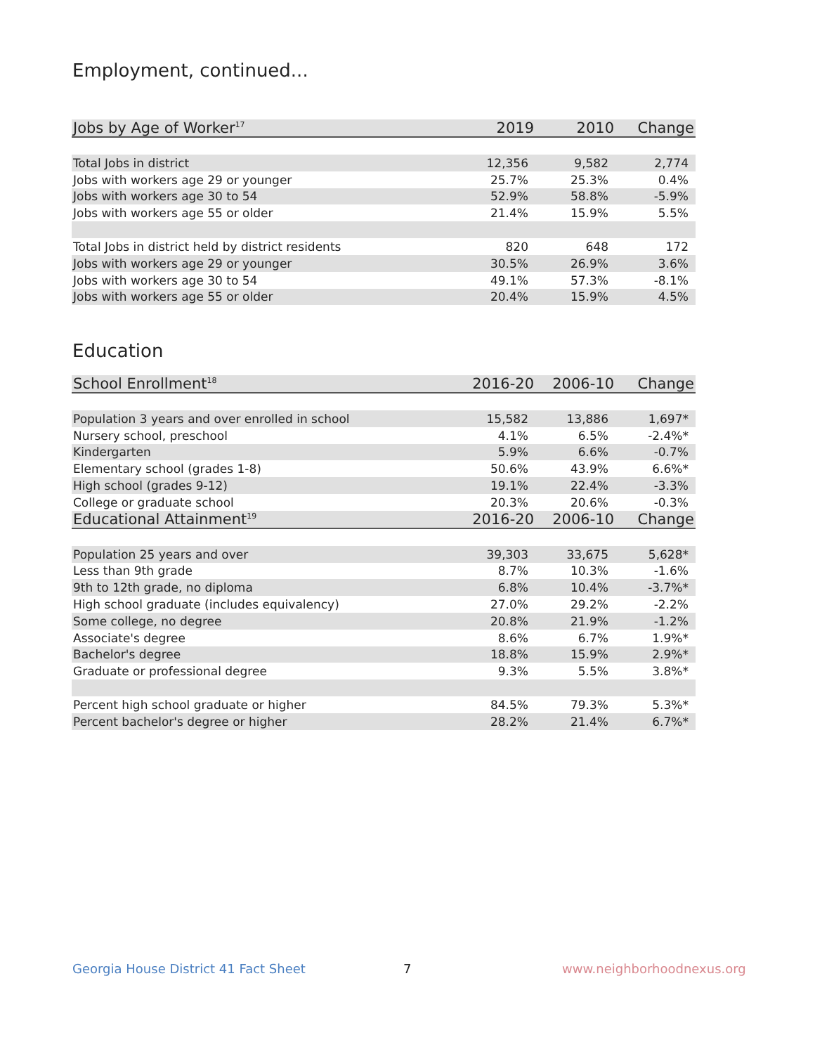Employment, continued...
| Jobs by Age of Worker<sup>17</sup> | 2019 | 2010 | Change |
| --- | --- | --- | --- |
| Total Jobs in district | 12,356 | 9,582 | 2,774 |
| Jobs with workers age 29 or younger | 25.7% | 25.3% | 0.4% |
| Jobs with workers age 30 to 54 | 52.9% | 58.8% | -5.9% |
| Jobs with workers age 55 or older | 21.4% | 15.9% | 5.5% |
| Total Jobs in district held by district residents | 820 | 648 | 172 |
| Jobs with workers age 29 or younger | 30.5% | 26.9% | 3.6% |
| Jobs with workers age 30 to 54 | 49.1% | 57.3% | -8.1% |
| Jobs with workers age 55 or older | 20.4% | 15.9% | 4.5% |
Education
| School Enrollment<sup>18</sup> | 2016-20 | 2006-10 | Change |
| --- | --- | --- | --- |
| Population 3 years and over enrolled in school | 15,582 | 13,886 | 1,697* |
| Nursery school, preschool | 4.1% | 6.5% | -2.4%* |
| Kindergarten | 5.9% | 6.6% | -0.7% |
| Elementary school (grades 1-8) | 50.6% | 43.9% | 6.6%* |
| High school (grades 9-12) | 19.1% | 22.4% | -3.3% |
| College or graduate school | 20.3% | 20.6% | -0.3% |
| Educational Attainment<sup>19</sup> | 2016-20 | 2006-10 | Change |
| Population 25 years and over | 39,303 | 33,675 | 5,628* |
| Less than 9th grade | 8.7% | 10.3% | -1.6% |
| 9th to 12th grade, no diploma | 6.8% | 10.4% | -3.7%* |
| High school graduate (includes equivalency) | 27.0% | 29.2% | -2.2% |
| Some college, no degree | 20.8% | 21.9% | -1.2% |
| Associate's degree | 8.6% | 6.7% | 1.9%* |
| Bachelor's degree | 18.8% | 15.9% | 2.9%* |
| Graduate or professional degree | 9.3% | 5.5% | 3.8%* |
| Percent high school graduate or higher | 84.5% | 79.3% | 5.3%* |
| Percent bachelor's degree or higher | 28.2% | 21.4% | 6.7%* |
Georgia House District 41 Fact Sheet
7 www.neighborhoodnexus.org